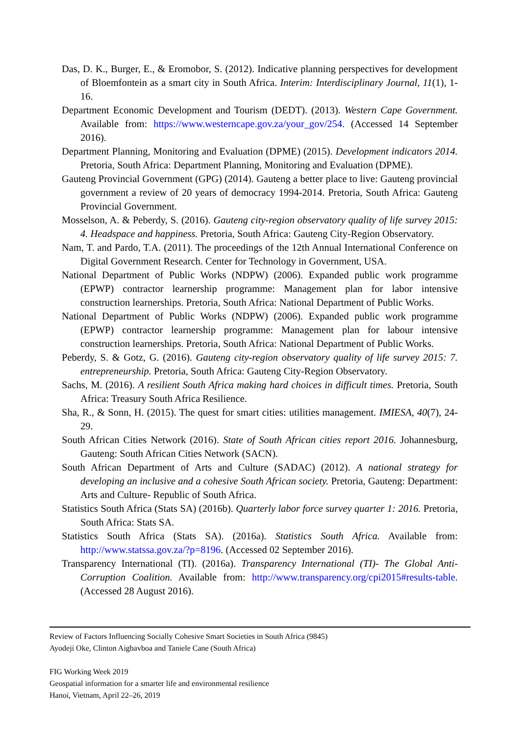Das, D. K., Burger, E., & Eromobor, S. (2012). Indicative planning perspectives for development of Bloemfontein as a smart city in South Africa. Interim: Interdisciplinary Journal, 11(1), 1-16.
Department Economic Development and Tourism (DEDT). (2013). Western Cape Government. Available from: https://www.westerncape.gov.za/your_gov/254. (Accessed 14 September 2016).
Department Planning, Monitoring and Evaluation (DPME) (2015). Development indicators 2014. Pretoria, South Africa: Department Planning, Monitoring and Evaluation (DPME).
Gauteng Provincial Government (GPG) (2014). Gauteng a better place to live: Gauteng provincial government a review of 20 years of democracy 1994-2014. Pretoria, South Africa: Gauteng Provincial Government.
Mosselson, A. & Peberdy, S. (2016). Gauteng city-region observatory quality of life survey 2015: 4. Headspace and happiness. Pretoria, South Africa: Gauteng City-Region Observatory.
Nam, T. and Pardo, T.A. (2011). The proceedings of the 12th Annual International Conference on Digital Government Research. Center for Technology in Government, USA.
National Department of Public Works (NDPW) (2006). Expanded public work programme (EPWP) contractor learnership programme: Management plan for labor intensive construction learnerships. Pretoria, South Africa: National Department of Public Works.
National Department of Public Works (NDPW) (2006). Expanded public work programme (EPWP) contractor learnership programme: Management plan for labour intensive construction learnerships. Pretoria, South Africa: National Department of Public Works.
Peberdy, S. & Gotz, G. (2016). Gauteng city-region observatory quality of life survey 2015: 7. entrepreneurship. Pretoria, South Africa: Gauteng City-Region Observatory.
Sachs, M. (2016). A resilient South Africa making hard choices in difficult times. Pretoria, South Africa: Treasury South Africa Resilience.
Sha, R., & Sonn, H. (2015). The quest for smart cities: utilities management. IMIESA, 40(7), 24-29.
South African Cities Network (2016). State of South African cities report 2016. Johannesburg, Gauteng: South African Cities Network (SACN).
South African Department of Arts and Culture (SADAC) (2012). A national strategy for developing an inclusive and a cohesive South African society. Pretoria, Gauteng: Department: Arts and Culture- Republic of South Africa.
Statistics South Africa (Stats SA) (2016b). Quarterly labor force survey quarter 1: 2016. Pretoria, South Africa: Stats SA.
Statistics South Africa (Stats SA). (2016a). Statistics South Africa. Available from: http://www.statssa.gov.za/?p=8196. (Accessed 02 September 2016).
Transparency International (TI). (2016a). Transparency International (TI)- The Global Anti-Corruption Coalition. Available from: http://www.transparency.org/cpi2015#results-table. (Accessed 28 August 2016).
Review of Factors Influencing Socially Cohesive Smart Societies in South Africa (9845)
Ayodeji Oke, Clinton Aigbavboa and Taniele Cane (South Africa)
FIG Working Week 2019
Geospatial information for a smarter life and environmental resilience
Hanoi, Vietnam, April 22–26, 2019